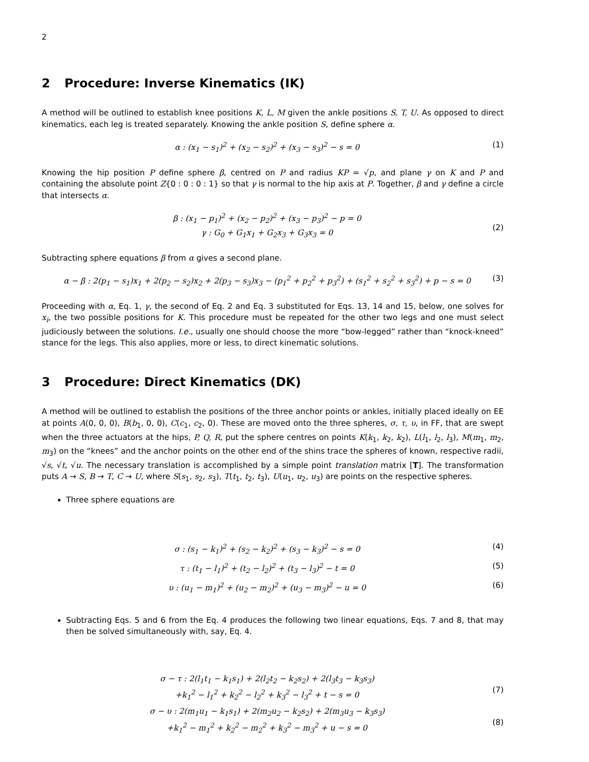2
2 Procedure: Inverse Kinematics (IK)
A method will be outlined to establish knee positions K, L, M given the ankle positions S, T, U. As opposed to direct kinematics, each leg is treated separately. Knowing the ankle position S, define sphere α.
α : (x<sub>1</sub> − s<sub>1</sub>)<sup>2</sup> + (x<sub>2</sub> − s<sub>2</sub>)<sup>2</sup> + (x<sub>3</sub> − s<sub>3</sub>)<sup>2</sup> − s = 0
(1)
Knowing the hip position P define sphere β, centred on P and radius KP = √p, and plane γ on K and P and containing the absolute point Z{0 : 0 : 0 : 1} so that γ is normal to the hip axis at P. Together, β and γ define a circle that intersects α.
β : (x<sub>1</sub> − p<sub>1</sub>)<sup>2</sup> + (x<sub>2</sub> − p<sub>2</sub>)<sup>2</sup> + (x<sub>3</sub> − p<sub>3</sub>)<sup>2</sup> − p = 0
γ : G<sub>0</sub> + G<sub>1</sub>x<sub>1</sub> + G<sub>2</sub>x<sub>3</sub> + G<sub>3</sub>x<sub>3</sub> = 0
(2)
Subtracting sphere equations β from α gives a second plane.
α − β : 2(p<sub>1</sub> − s<sub>1</sub>)x<sub>1</sub> + 2(p<sub>2</sub> − s<sub>2</sub>)x<sub>2</sub> + 2(p<sub>3</sub> − s<sub>3</sub>)x<sub>3</sub> − (p<sub>1</sub><sup>2</sup> + p<sub>2</sub><sup>2</sup> + p<sub>3</sub><sup>2</sup>) + (s<sub>1</sub><sup>2</sup> + s<sub>2</sub><sup>2</sup> + s<sub>3</sub><sup>2</sup>) + p − s = 0
(3)
Proceeding with α, Eq. 1, γ, the second of Eq. 2 and Eq. 3 substituted for Eqs. 13, 14 and 15, below, one solves for x<sub>i</sub>, the two possible positions for K. This procedure must be repeated for the other two legs and one must select judiciously between the solutions. I.e., usually one should choose the more “bow-legged” rather than “knock-kneed” stance for the legs. This also applies, more or less, to direct kinematic solutions.
3 Procedure: Direct Kinematics (DK)
A method will be outlined to establish the positions of the three anchor points or ankles, initially placed ideally on EE at points A(0, 0, 0), B(b<sub>1</sub>, 0, 0), C(c<sub>1</sub>, c<sub>2</sub>, 0). These are moved onto the three spheres, σ, τ, υ, in FF, that are swept when the three actuators at the hips, P, Q, R, put the sphere centres on points K(k<sub>1</sub>, k<sub>2</sub>, k<sub>2</sub>), L(l<sub>1</sub>, l<sub>2</sub>, l<sub>3</sub>), M(m<sub>1</sub>, m<sub>2</sub>, m<sub>3</sub>) on the “knees” and the anchor points on the other end of the shins trace the spheres of known, respective radii, √s, √t, √u. The necessary translation is accomplished by a simple point translation matrix [T]. The transformation puts A → S, B → T, C → U, where S(s<sub>1</sub>, s<sub>2</sub>, s<sub>3</sub>), T(t<sub>1</sub>, t<sub>2</sub>, t<sub>3</sub>), U(u<sub>1</sub>, u<sub>2</sub>, u<sub>3</sub>) are points on the respective spheres.
Three sphere equations are
σ : (s<sub>1</sub> − k<sub>1</sub>)<sup>2</sup> + (s<sub>2</sub> − k<sub>2</sub>)<sup>2</sup> + (s<sub>3</sub> − k<sub>3</sub>)<sup>2</sup> − s = 0
(4)
τ : (t<sub>1</sub> − l<sub>1</sub>)<sup>2</sup> + (t<sub>2</sub> − l<sub>2</sub>)<sup>2</sup> + (t<sub>3</sub> − l<sub>3</sub>)<sup>2</sup> − t = 0
(5)
υ : (u<sub>1</sub> − m<sub>1</sub>)<sup>2</sup> + (u<sub>2</sub> − m<sub>2</sub>)<sup>2</sup> + (u<sub>3</sub> − m<sub>3</sub>)<sup>2</sup> − u = 0
(6)
Subtracting Eqs. 5 and 6 from the Eq. 4 produces the following two linear equations, Eqs. 7 and 8, that may then be solved simultaneously with, say, Eq. 4.
σ − τ : 2(l<sub>1</sub>t<sub>1</sub> − k<sub>1</sub>s<sub>1</sub>) + 2(l<sub>2</sub>t<sub>2</sub> − k<sub>2</sub>s<sub>2</sub>) + 2(l<sub>3</sub>t<sub>3</sub> − k<sub>3</sub>s<sub>3</sub>)
+k<sub>1</sub><sup>2</sup> − l<sub>1</sub><sup>2</sup> + k<sub>2</sub><sup>2</sup> − l<sub>2</sub><sup>2</sup> + k<sub>3</sub><sup>2</sup> − l<sub>3</sub><sup>2</sup> + t − s = 0
(7)
σ − υ : 2(m<sub>1</sub>u<sub>1</sub> − k<sub>1</sub>s<sub>1</sub>) + 2(m<sub>2</sub>u<sub>2</sub> − k<sub>2</sub>s<sub>2</sub>) + 2(m<sub>3</sub>u<sub>3</sub> − k<sub>3</sub>s<sub>3</sub>)
+k<sub>1</sub><sup>2</sup> − m<sub>1</sub><sup>2</sup> + k<sub>2</sub><sup>2</sup> − m<sub>2</sub><sup>2</sup> + k<sub>3</sub><sup>2</sup> − m<sub>3</sub><sup>2</sup> + u − s = 0
(8)